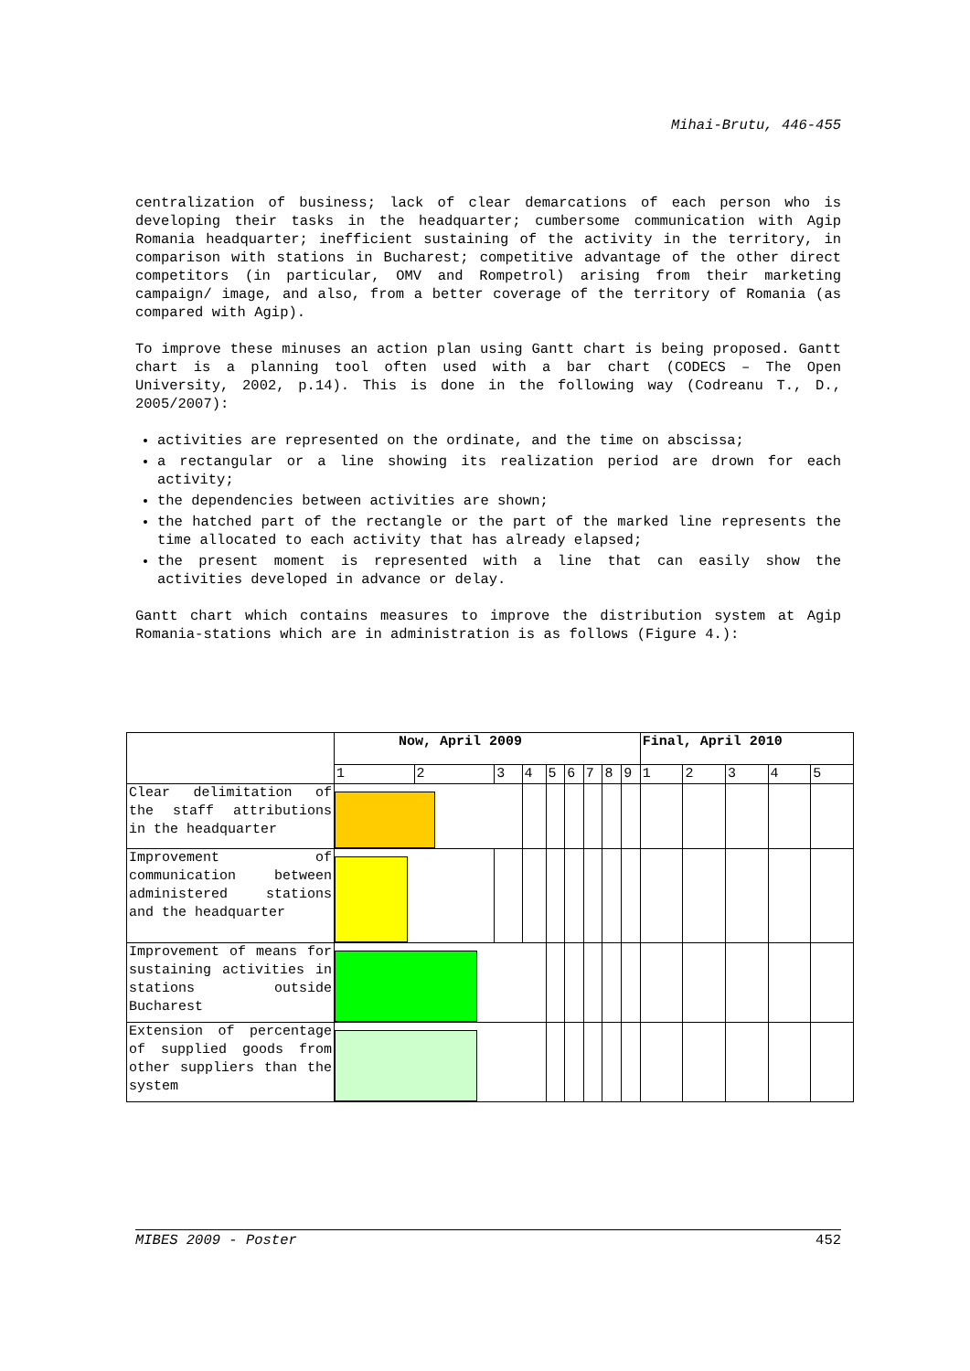Mihai-Brutu, 446-455
centralization of business; lack of clear demarcations of each person who is developing their tasks in the headquarter; cumbersome communication with Agip Romania headquarter; inefficient sustaining of the activity in the territory, in comparison with stations in Bucharest; competitive advantage of the other direct competitors (in particular, OMV and Rompetrol) arising from their marketing campaign/ image, and also, from a better coverage of the territory of Romania (as compared with Agip).
To improve these minuses an action plan using Gantt chart is being proposed. Gantt chart is a planning tool often used with a bar chart (CODECS – The Open University, 2002, p.14). This is done in the following way (Codreanu T., D., 2005/2007):
activities are represented on the ordinate, and the time on abscissa;
a rectangular or a line showing its realization period are drown for each activity;
the dependencies between activities are shown;
the hatched part of the rectangle or the part of the marked line represents the time allocated to each activity that has already elapsed;
the present moment is represented with a line that can easily show the activities developed in advance or delay.
Gantt chart which contains measures to improve the distribution system at Agip Romania-stations which are in administration is as follows (Figure 4.):
| | Now, April 2009 | | | | | | | | | Final, April 2010 | | | | |
| | 1 | 2 | 3 | 4 | 5 | 6 | 7 | 8 | 9 | 1 | 2 | 3 | 4 | 5 |
| Clear delimitation of the staff attributions in the headquarter | | | | | | | | | | | | | | |
| Improvement of communication between administered stations and the headquarter | | | | | | | | | | | | | | |
| Improvement of means for sustaining activities in stations outside Bucharest | | | | | | | | | | | | | | |
| Extension of percentage of supplied goods from other suppliers than the system | | | | | | | | | | | | | | |
MIBES 2009 - Poster 452